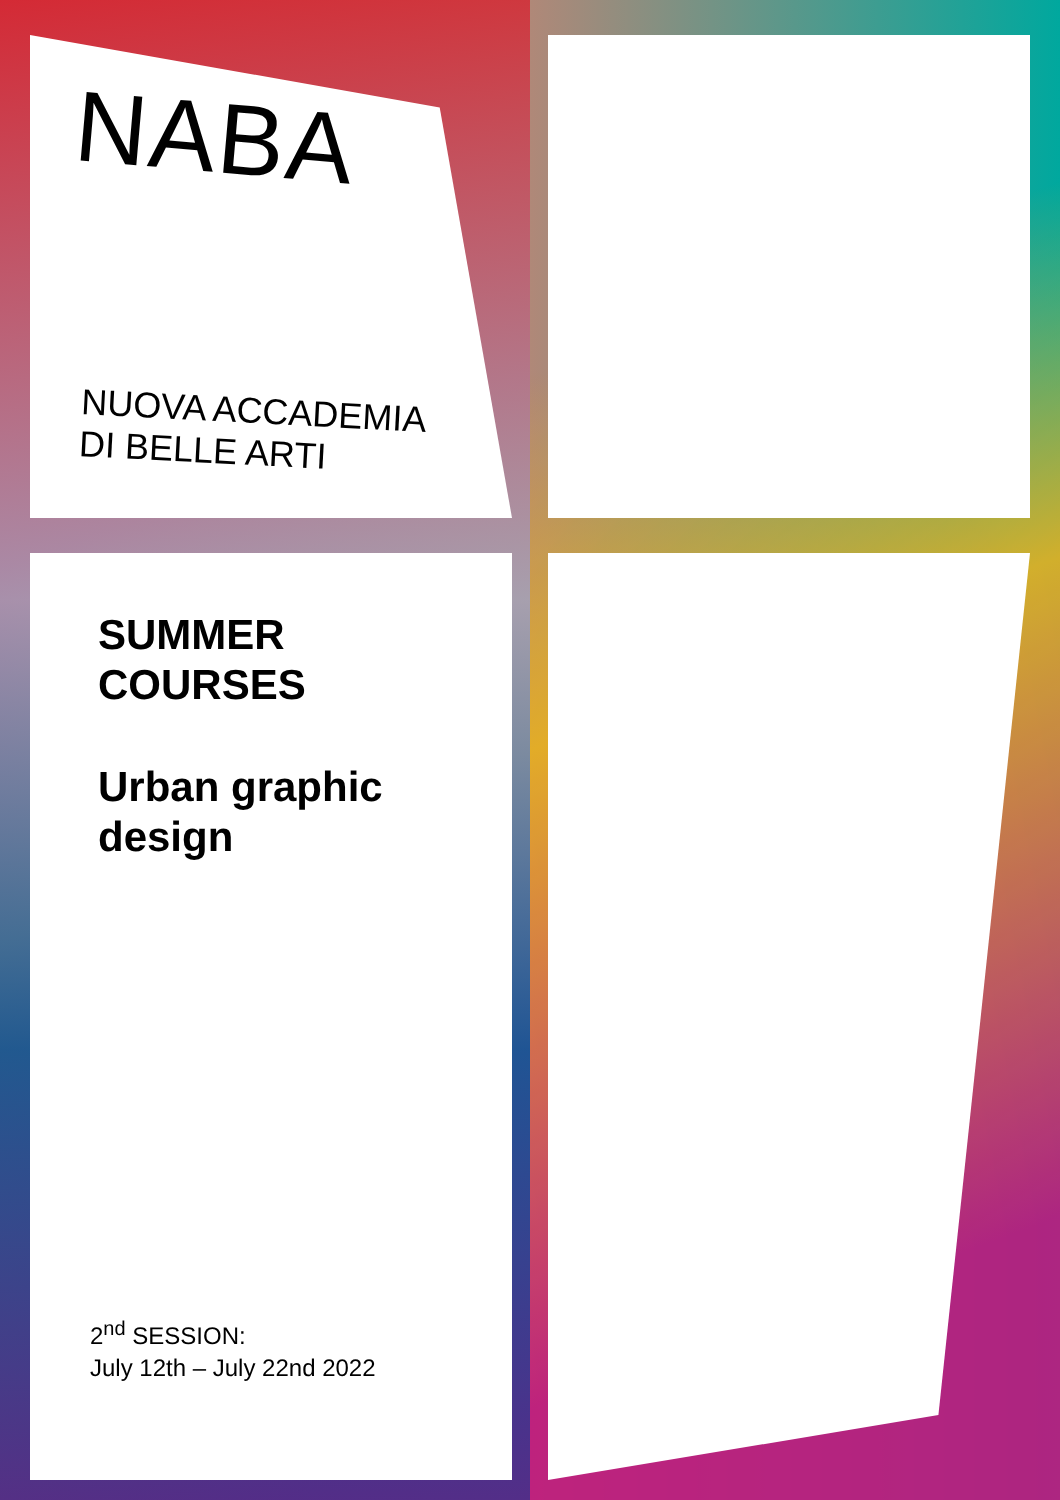NABA
NUOVA ACCADEMIA
DI BELLE ARTI
SUMMER
COURSES
Urban graphic
design
2<sup>nd</sup> SESSION:
July 12th – July 22nd 2022